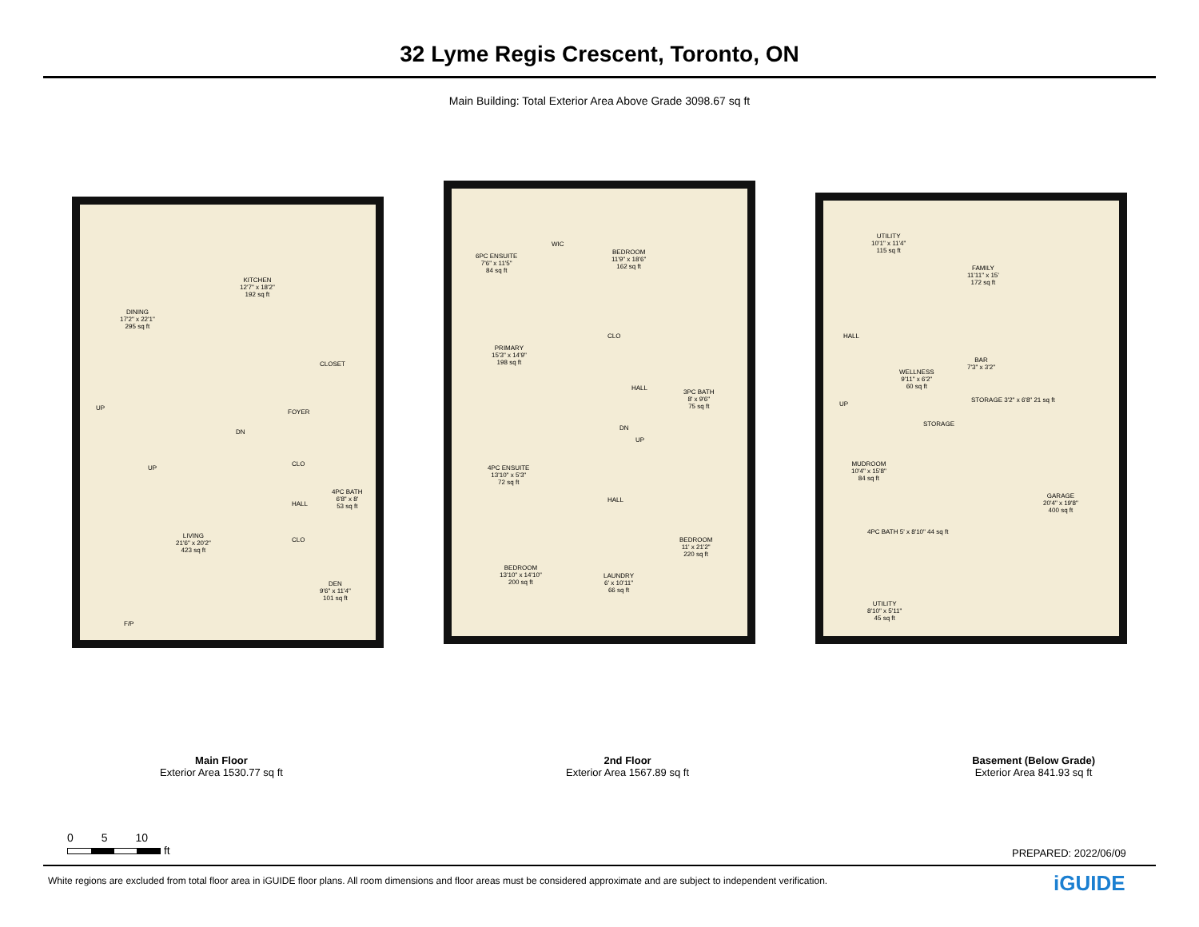32 Lyme Regis Crescent, Toronto, ON
Main Building: Total Exterior Area Above Grade 3098.67 sq ft
DINING
17'2" x 22'1"
295 sq ft
KITCHEN
12'7" x 18'2"
192 sq ft
CLOSET
FOYER
UP
DN
UP
CLO
4PC BATH
6'8" x 8'
53 sq ft
HALL
CLO
LIVING
21'6" x 20'2"
423 sq ft
DEN
9'6" x 11'4"
101 sq ft
F/P
6PC ENSUITE
7'6" x 11'5"
84 sq ft
WIC
BEDROOM
11'9" x 18'6"
162 sq ft
PRIMARY
15'3" x 14'9"
198 sq ft
CLO
HALL
3PC BATH
8' x 9'6"
75 sq ft
DN
UP
4PC ENSUITE
13'10" x 5'3"
72 sq ft
HALL
BEDROOM
13'10" x 14'10"
200 sq ft
LAUNDRY
6' x 10'11"
66 sq ft
BEDROOM
11' x 21'2"
220 sq ft
UTILITY
10'1" x 11'4"
115 sq ft
FAMILY
11'11" x 15'
172 sq ft
HALL
WELLNESS
9'11" x 6'2"
60 sq ft
BAR
7'3" x 3'2"
STORAGE 3'2" x 6'8" 21 sq ft
STORAGE
UP
MUDROOM
10'4" x 15'8"
84 sq ft
GARAGE
20'4" x 19'8"
400 sq ft
4PC BATH 5' x 8'10" 44 sq ft
UTILITY
8'10" x 5'11"
45 sq ft
Main Floor
Exterior Area 1530.77 sq ft
2nd Floor
Exterior Area 1567.89 sq ft
Basement (Below Grade)
Exterior Area 841.93 sq ft
0 5 10
ft
PREPARED: 2022/06/09
White regions are excluded from total floor area in iGUIDE floor plans. All room dimensions and floor areas must be considered approximate and are subject to independent verification.
iGUIDE